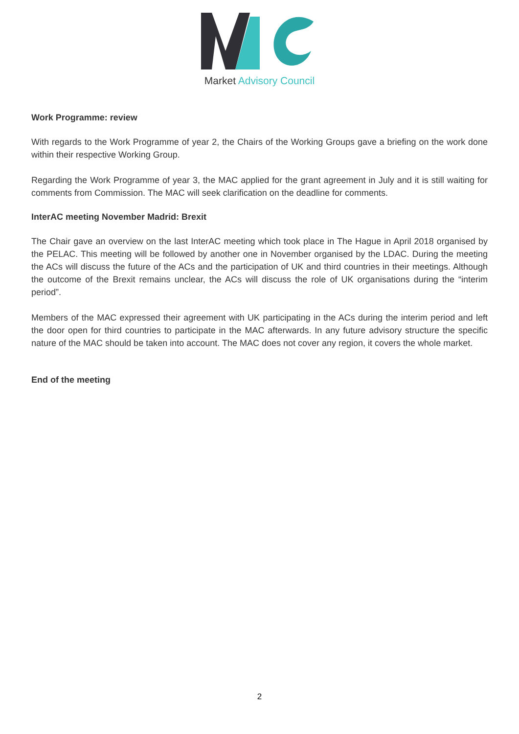Market Advisory Council
Work Programme: review
With regards to the Work Programme of year 2, the Chairs of the Working Groups gave a briefing on the work done within their respective Working Group.
Regarding the Work Programme of year 3, the MAC applied for the grant agreement in July and it is still waiting for comments from Commission. The MAC will seek clarification on the deadline for comments.
InterAC meeting November Madrid: Brexit
The Chair gave an overview on the last InterAC meeting which took place in The Hague in April 2018 organised by the PELAC. This meeting will be followed by another one in November organised by the LDAC. During the meeting the ACs will discuss the future of the ACs and the participation of UK and third countries in their meetings. Although the outcome of the Brexit remains unclear, the ACs will discuss the role of UK organisations during the “interim period”.
Members of the MAC expressed their agreement with UK participating in the ACs during the interim period and left the door open for third countries to participate in the MAC afterwards. In any future advisory structure the specific nature of the MAC should be taken into account. The MAC does not cover any region, it covers the whole market.
End of the meeting
2